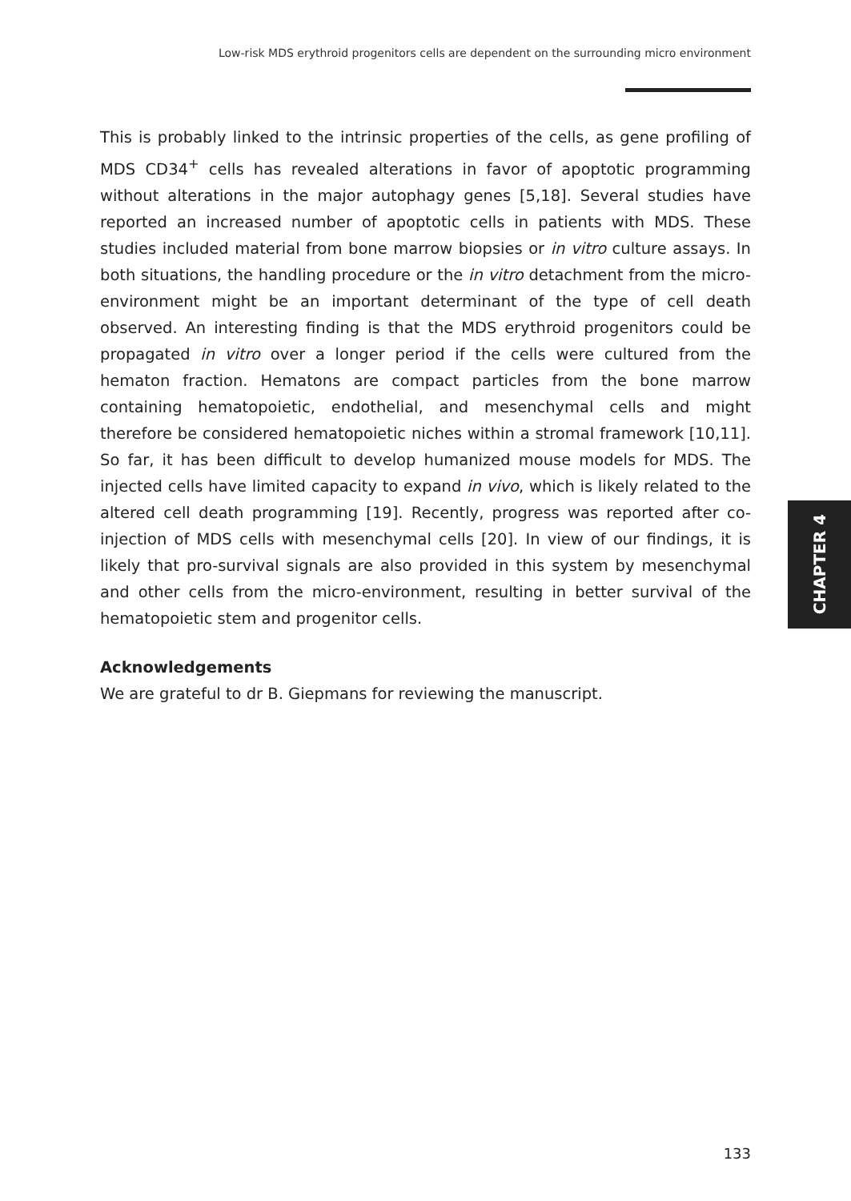Low-risk MDS erythroid progenitors cells are dependent on the surrounding micro environment
This is probably linked to the intrinsic properties of the cells, as gene profiling of MDS CD34<sup>+</sup> cells has revealed alterations in favor of apoptotic programming without alterations in the major autophagy genes [5,18]. Several studies have reported an increased number of apoptotic cells in patients with MDS. These studies included material from bone marrow biopsies or in vitro culture assays. In both situations, the handling procedure or the in vitro detachment from the micro-environment might be an important determinant of the type of cell death observed. An interesting finding is that the MDS erythroid progenitors could be propagated in vitro over a longer period if the cells were cultured from the hematon fraction. Hematons are compact particles from the bone marrow containing hematopoietic, endothelial, and mesenchymal cells and might therefore be considered hematopoietic niches within a stromal framework [10,11]. So far, it has been difficult to develop humanized mouse models for MDS. The injected cells have limited capacity to expand in vivo, which is likely related to the altered cell death programming [19]. Recently, progress was reported after co-injection of MDS cells with mesenchymal cells [20]. In view of our findings, it is likely that pro-survival signals are also provided in this system by mesenchymal and other cells from the micro-environment, resulting in better survival of the hematopoietic stem and progenitor cells.
Acknowledgements
We are grateful to dr B. Giepmans for reviewing the manuscript.
CHAPTER 4
133